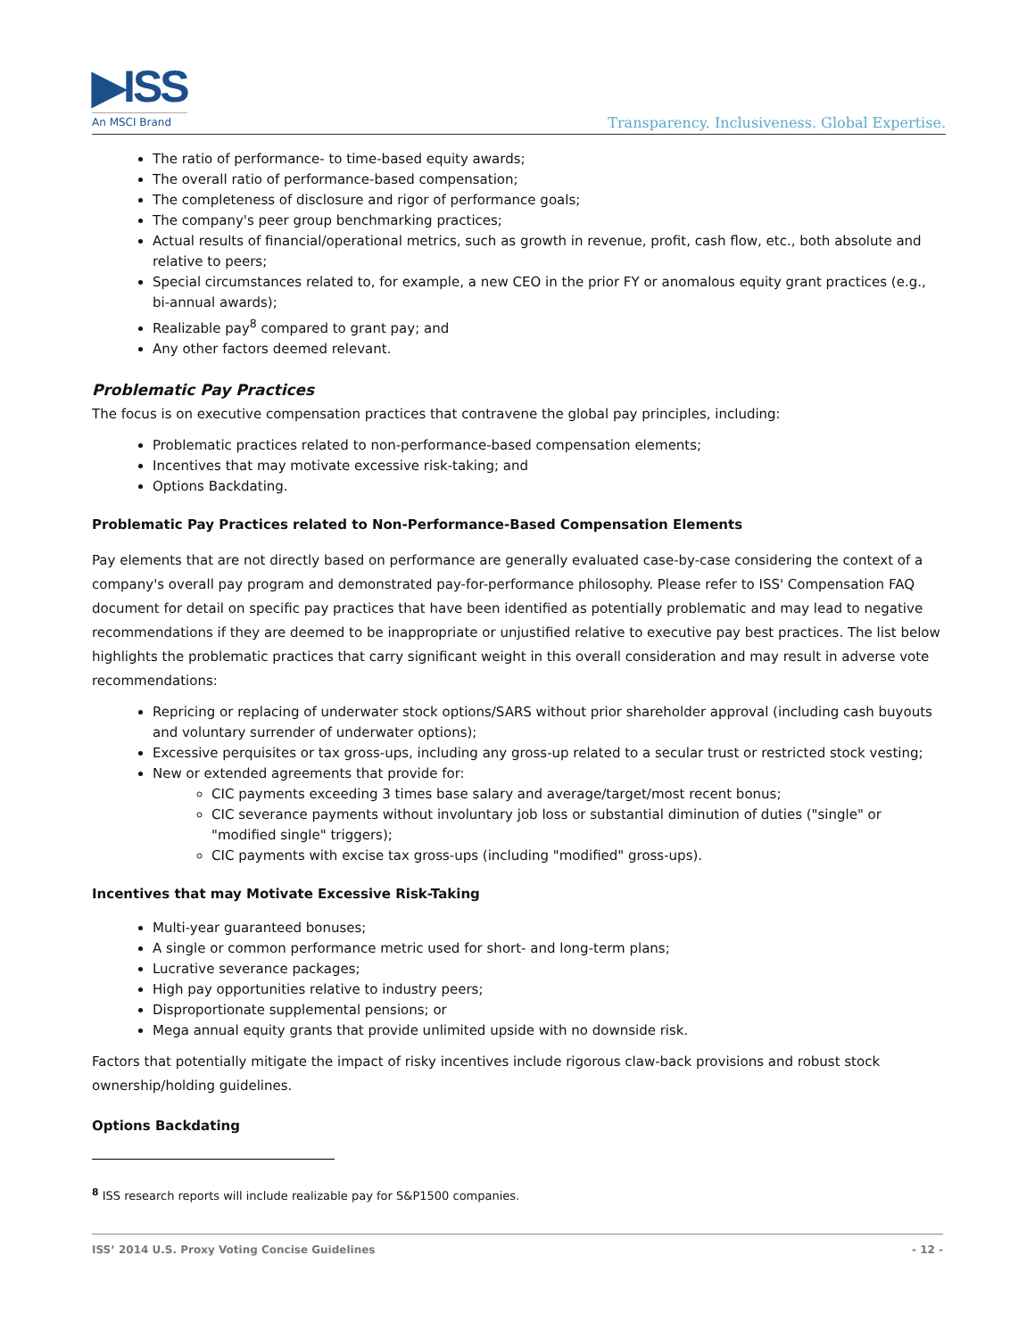▶ISS
An MSCI Brand
Transparency. Inclusiveness. Global Expertise.
The ratio of performance- to time-based equity awards;
The overall ratio of performance-based compensation;
The completeness of disclosure and rigor of performance goals;
The company's peer group benchmarking practices;
Actual results of financial/operational metrics, such as growth in revenue, profit, cash flow, etc., both absolute and relative to peers;
Special circumstances related to, for example, a new CEO in the prior FY or anomalous equity grant practices (e.g., bi-annual awards);
Realizable pay<sup>8</sup> compared to grant pay; and
Any other factors deemed relevant.
Problematic Pay Practices
The focus is on executive compensation practices that contravene the global pay principles, including:
Problematic practices related to non-performance-based compensation elements;
Incentives that may motivate excessive risk-taking; and
Options Backdating.
Problematic Pay Practices related to Non-Performance-Based Compensation Elements
Pay elements that are not directly based on performance are generally evaluated case-by-case considering the context of a company's overall pay program and demonstrated pay-for-performance philosophy. Please refer to ISS' Compensation FAQ document for detail on specific pay practices that have been identified as potentially problematic and may lead to negative recommendations if they are deemed to be inappropriate or unjustified relative to executive pay best practices. The list below highlights the problematic practices that carry significant weight in this overall consideration and may result in adverse vote recommendations:
Repricing or replacing of underwater stock options/SARS without prior shareholder approval (including cash buyouts and voluntary surrender of underwater options);
Excessive perquisites or tax gross-ups, including any gross-up related to a secular trust or restricted stock vesting;
New or extended agreements that provide for:
CIC payments exceeding 3 times base salary and average/target/most recent bonus;
CIC severance payments without involuntary job loss or substantial diminution of duties ("single" or "modified single" triggers);
CIC payments with excise tax gross-ups (including "modified" gross-ups).
Incentives that may Motivate Excessive Risk-Taking
Multi-year guaranteed bonuses;
A single or common performance metric used for short- and long-term plans;
Lucrative severance packages;
High pay opportunities relative to industry peers;
Disproportionate supplemental pensions; or
Mega annual equity grants that provide unlimited upside with no downside risk.
Factors that potentially mitigate the impact of risky incentives include rigorous claw-back provisions and robust stock ownership/holding guidelines.
Options Backdating
<sup>8</sup> ISS research reports will include realizable pay for S&P1500 companies.
ISS’ 2014 U.S. Proxy Voting Concise Guidelines - 12 -